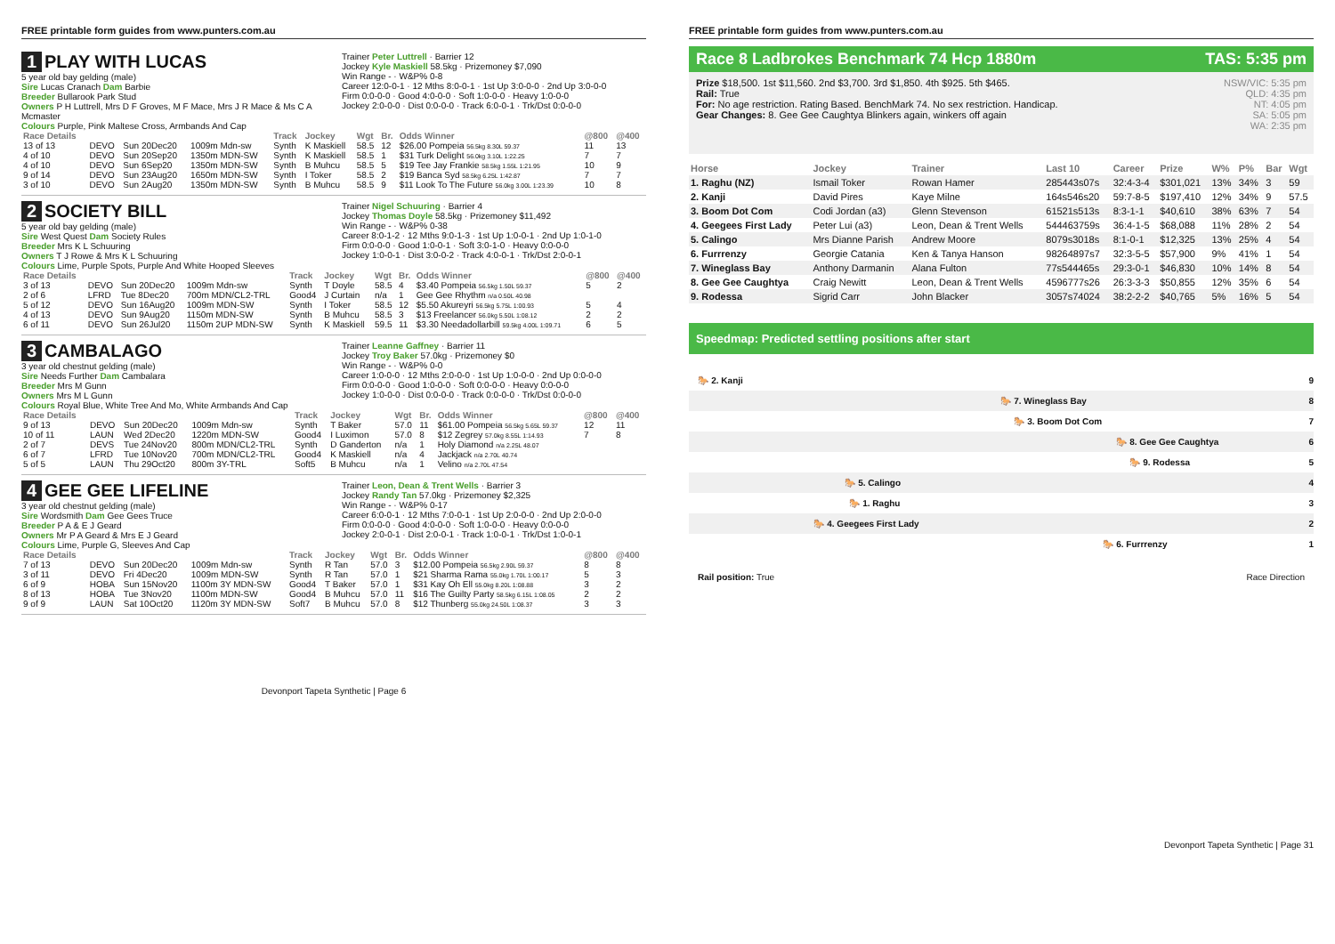FREE printable form guides from www.punters.com.au
1 PLAY WITH LUCAS
5 year old bay gelding (male)
Sire Lucas Cranach Dam Barbie
Breeder Bullarook Park Stud
Owners P H Luttrell, Mrs D F Groves, M F Mace, Mrs J R Mace & Ms C A Mcmaster
Colours Purple, Pink Maltese Cross, Armbands And Cap
Trainer Peter Luttrell · Barrier 12
Jockey Kyle Maskiell 58.5kg · Prizemoney $7,090
Win Range - · W&P% 0-8
Career 12:0-0-1 · 12 Mths 8:0-0-1 · 1st Up 3:0-0-0 · 2nd Up 3:0-0-0
Firm 0:0-0-0 · Good 4:0-0-0 · Soft 1:0-0-0 · Heavy 1:0-0-0
Jockey 2:0-0-0 · Dist 0:0-0-0 · Track 6:0-0-1 · Trk/Dst 0:0-0-0
| Race Details | | | | Track | Jockey | Wgt | Br. | Odds Winner | @800 | @400 |
| --- | --- | --- | --- | --- | --- | --- | --- | --- | --- | --- |
| 13 of 13 | DEVO | Sun 20Dec20 | 1009m Mdn-sw | Synth | K Maskiell | 58.5 | 12 | $26.00 Pompeia 56.5kg 8.30L 59.37 | 11 | 13 |
| 4 of 10 | DEVO | Sun 20Sep20 | 1350m MDN-SW | Synth | K Maskiell | 58.5 | 1 | $31 Turk Delight 56.0kg 3.10L 1:22.25 | 7 | 7 |
| 4 of 10 | DEVO | Sun 6Sep20 | 1350m MDN-SW | Synth | B Muhcu | 58.5 | 5 | $19 Tee Jay Frankie 58.5kg 1.55L 1:21.95 | 10 | 9 |
| 9 of 14 | DEVO | Sun 23Aug20 | 1650m MDN-SW | Synth | I Toker | 58.5 | 2 | $19 Banca Syd 58.5kg 6.25L 1:42.87 | 7 | 7 |
| 3 of 10 | DEVO | Sun 2Aug20 | 1350m MDN-SW | Synth | B Muhcu | 58.5 | 9 | $11 Look To The Future 56.0kg 3.00L 1:23.39 | 10 | 8 |
2 SOCIETY BILL
5 year old bay gelding (male)
Sire West Quest Dam Society Rules
Breeder Mrs K L Schuuring
Owners T J Rowe & Mrs K L Schuuring
Colours Lime, Purple Spots, Purple And White Hooped Sleeves
Trainer Nigel Schuuring · Barrier 4
Jockey Thomas Doyle 58.5kg · Prizemoney $11,492
Win Range - · W&P% 0-38
Career 8:0-1-2 · 12 Mths 9:0-1-3 · 1st Up 1:0-0-1 · 2nd Up 1:0-1-0
Firm 0:0-0-0 · Good 1:0-0-1 · Soft 3:0-1-0 · Heavy 0:0-0-0
Jockey 1:0-0-1 · Dist 3:0-0-2 · Track 4:0-0-1 · Trk/Dst 2:0-0-1
| Race Details | | | | Track | Jockey | Wgt | Br. | Odds Winner | @800 | @400 |
| --- | --- | --- | --- | --- | --- | --- | --- | --- | --- | --- |
| 3 of 13 | DEVO | Sun 20Dec20 | 1009m Mdn-sw | Synth | T Doyle | 58.5 | 4 | $3.40 Pompeia 56.5kg 1.50L 59.37 | 5 | 2 |
| 2 of 6 | LFRD | Tue 8Dec20 | 700m MDN/CL2-TRL | Good4 | J Curtain | n/a | 1 | Gee Gee Rhythm n/a 0.50L 40.98 | | |
| 5 of 12 | DEVO | Sun 16Aug20 | 1009m MDN-SW | Synth | I Toker | 58.5 | 12 | $5.50 Akureyri 56.5kg 5.75L 1:00.93 | 5 | 4 |
| 4 of 13 | DEVO | Sun 9Aug20 | 1150m MDN-SW | Synth | B Muhcu | 58.5 | 3 | $13 Freelancer 56.0kg 5.50L 1:08.12 | 2 | 2 |
| 6 of 11 | DEVO | Sun 26Jul20 | 1150m 2UP MDN-SW | Synth | K Maskiell | 59.5 | 11 | $3.30 Needadollarbill 59.5kg 4.00L 1:09.71 | 6 | 5 |
3 CAMBALAGO
3 year old chestnut gelding (male)
Sire Needs Further Dam Cambalara
Breeder Mrs M Gunn
Owners Mrs M L Gunn
Colours Royal Blue, White Tree And Mo, White Armbands And Cap
Trainer Leanne Gaffney · Barrier 11
Jockey Troy Baker 57.0kg · Prizemoney $0
Win Range - · W&P% 0-0
Career 1:0-0-0 · 12 Mths 2:0-0-0 · 1st Up 1:0-0-0 · 2nd Up 0:0-0-0
Firm 0:0-0-0 · Good 1:0-0-0 · Soft 0:0-0-0 · Heavy 0:0-0-0
Jockey 1:0-0-0 · Dist 0:0-0-0 · Track 0:0-0-0 · Trk/Dst 0:0-0-0
| Race Details | | | | Track | Jockey | Wgt | Br. | Odds Winner | @800 | @400 |
| --- | --- | --- | --- | --- | --- | --- | --- | --- | --- | --- |
| 9 of 13 | DEVO | Sun 20Dec20 | 1009m Mdn-sw | Synth | T Baker | 57.0 | 11 | $61.00 Pompeia 56.5kg 5.65L 59.37 | 12 | 11 |
| 10 of 11 | LAUN | Wed 2Dec20 | 1220m MDN-SW | Good4 | I Luximon | 57.0 | 8 | $12 Zegrey 57.0kg 8.55L 1:14.93 | 7 | 8 |
| 2 of 7 | DEVS | Tue 24Nov20 | 800m MDN/CL2-TRL | Synth | D Ganderton | n/a | 1 | Holy Diamond n/a 2.25L 48.07 | | |
| 6 of 7 | LFRD | Tue 10Nov20 | 700m MDN/CL2-TRL | Good4 | K Maskiell | n/a | 4 | Jackjack n/a 2.70L 40.74 | | |
| 5 of 5 | LAUN | Thu 29Oct20 | 800m 3Y-TRL | Soft5 | B Muhcu | n/a | 1 | Velino n/a 2.70L 47.54 | | |
4 GEE GEE LIFELINE
3 year old chestnut gelding (male)
Sire Wordsmith Dam Gee Gees Truce
Breeder P A & E J Geard
Owners Mr P A Geard & Mrs E J Geard
Colours Lime, Purple G, Sleeves And Cap
Trainer Leon, Dean & Trent Wells · Barrier 3
Jockey Randy Tan 57.0kg · Prizemoney $2,325
Win Range - · W&P% 0-17
Career 6:0-0-1 · 12 Mths 7:0-0-1 · 1st Up 2:0-0-0 · 2nd Up 2:0-0-0
Firm 0:0-0-0 · Good 4:0-0-0 · Soft 1:0-0-0 · Heavy 0:0-0-0
Jockey 2:0-0-1 · Dist 2:0-0-1 · Track 1:0-0-1 · Trk/Dst 1:0-0-1
| Race Details | | | | Track | Jockey | Wgt | Br. | Odds Winner | @800 | @400 |
| --- | --- | --- | --- | --- | --- | --- | --- | --- | --- | --- |
| 7 of 13 | DEVO | Sun 20Dec20 | 1009m Mdn-sw | Synth | R Tan | 57.0 | 3 | $12.00 Pompeia 56.5kg 2.90L 59.37 | 8 | 8 |
| 3 of 11 | DEVO | Fri 4Dec20 | 1009m MDN-SW | Synth | R Tan | 57.0 | 1 | $21 Sharma Rama 55.0kg 1.70L 1:00.17 | 5 | 3 |
| 6 of 9 | HOBA | Sun 15Nov20 | 1100m 3Y MDN-SW | Good4 | T Baker | 57.0 | 1 | $31 Kay Oh Ell 55.0kg 8.20L 1:08.88 | 3 | 2 |
| 8 of 13 | HOBA | Tue 3Nov20 | 1100m MDN-SW | Good4 | B Muhcu | 57.0 | 11 | $16 The Guilty Party 58.5kg 6.15L 1:08.05 | 2 | 2 |
| 9 of 9 | LAUN | Sat 10Oct20 | 1120m 3Y MDN-SW | Soft7 | B Muhcu | 57.0 | 8 | $12 Thunberg 55.0kg 24.50L 1:08.37 | 3 | 3 |
Devonport Tapeta Synthetic | Page 6
FREE printable form guides from www.punters.com.au
Race 8 Ladbrokes Benchmark 74 Hcp 1880m TAS: 5:35 pm
Prize $18,500. 1st $11,560. 2nd $3,700. 3rd $1,850. 4th $925. 5th $465.
Rail: True
For: No age restriction. Rating Based. BenchMark 74. No sex restriction. Handicap.
Gear Changes: 8. Gee Gee Caughtya Blinkers again, winkers off again
NSW/VIC: 5:35 pm
QLD: 4:35 pm
NT: 4:05 pm
SA: 5:05 pm
WA: 2:35 pm
| Horse | Jockey | Trainer | Last 10 | Career | Prize | W% | P% | Bar | Wgt |
| --- | --- | --- | --- | --- | --- | --- | --- | --- | --- |
| 1. Raghu (NZ) | Ismail Toker | Rowan Hamer | 285443s07s | 32:4-3-4 | $301,021 | 13% | 34% | 3 | 59 |
| 2. Kanji | David Pires | Kaye Milne | 164s546s20 | 59:7-8-5 | $197,410 | 12% | 34% | 9 | 57.5 |
| 3. Boom Dot Com | Codi Jordan (a3) | Glenn Stevenson | 61521s513s | 8:3-1-1 | $40,610 | 38% | 63% | 7 | 54 |
| 4. Geegees First Lady | Peter Lui (a3) | Leon, Dean & Trent Wells | 544463759s | 36:4-1-5 | $68,088 | 11% | 28% | 2 | 54 |
| 5. Calingo | Mrs Dianne Parish | Andrew Moore | 8079s3018s | 8:1-0-1 | $12,325 | 13% | 25% | 4 | 54 |
| 6. Furrrenzy | Georgie Catania | Ken & Tanya Hanson | 98264897s7 | 32:3-5-5 | $57,900 | 9% | 41% | 1 | 54 |
| 7. Wineglass Bay | Anthony Darmanin | Alana Fulton | 77s544465s | 29:3-0-1 | $46,830 | 10% | 14% | 8 | 54 |
| 8. Gee Gee Caughtya | Craig Newitt | Leon, Dean & Trent Wells | 4596777s26 | 26:3-3-3 | $50,855 | 12% | 35% | 6 | 54 |
| 9. Rodessa | Sigrid Carr | John Blacker | 3057s74024 | 38:2-2-2 | $40,765 | 5% | 16% | 5 | 54 |
Speedmap: Predicted settling positions after start
🐎 2. Kanji 9
🐎 7. Wineglass Bay 8
🐎 3. Boom Dot Com 7
🐎 8. Gee Gee Caughtya 6
🐎 9. Rodessa 5
🐎 5. Calingo 4
🐎 1. Raghu 3
🐎 4. Geegees First Lady 2
🐎 6. Furrrenzy 1
Rail position: True Race Direction
Devonport Tapeta Synthetic | Page 31